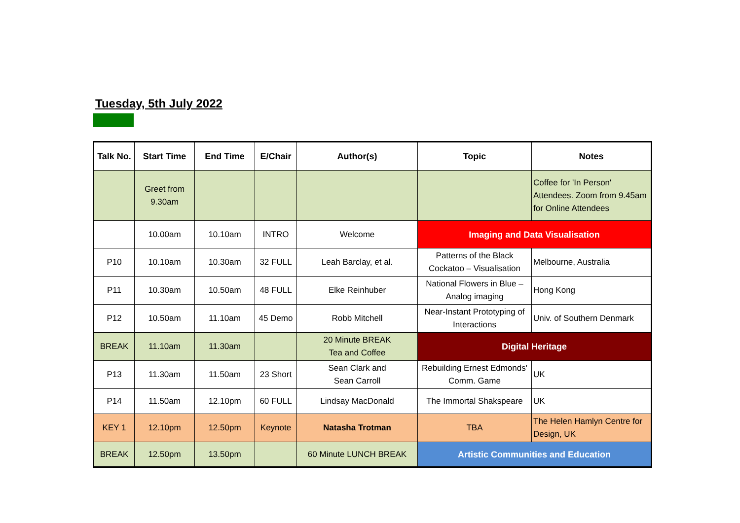Tuesday, 5th July 2022
| Talk No. | Start Time | End Time | E/Chair | Author(s) | Topic | Notes |
| --- | --- | --- | --- | --- | --- | --- |
| | Greet from 9.30am | | | | | Coffee for 'In Person' Attendees. Zoom from 9.45am for Online Attendees |
| | 10.00am | 10.10am | INTRO | Welcome | Imaging and Data Visualisation | |
| P10 | 10.10am | 10.30am | 32 FULL | Leah Barclay, et al. | Patterns of the Black Cockatoo – Visualisation | Melbourne, Australia |
| P11 | 10.30am | 10.50am | 48 FULL | Elke Reinhuber | National Flowers in Blue – Analog imaging | Hong Kong |
| P12 | 10.50am | 11.10am | 45 Demo | Robb Mitchell | Near-Instant Prototyping of Interactions | Univ. of Southern Denmark |
| BREAK | 11.10am | 11.30am | | 20 Minute BREAK Tea and Coffee | Digital Heritage | |
| P13 | 11.30am | 11.50am | 23 Short | Sean Clark and Sean Carroll | Rebuilding Ernest Edmonds' Comm. Game | UK |
| P14 | 11.50am | 12.10pm | 60 FULL | Lindsay MacDonald | The Immortal Shakspeare | UK |
| KEY 1 | 12.10pm | 12.50pm | Keynote | Natasha Trotman | TBA | The Helen Hamlyn Centre for Design, UK |
| BREAK | 12.50pm | 13.50pm | | 60 Minute LUNCH BREAK | Artistic Communities and Education | |